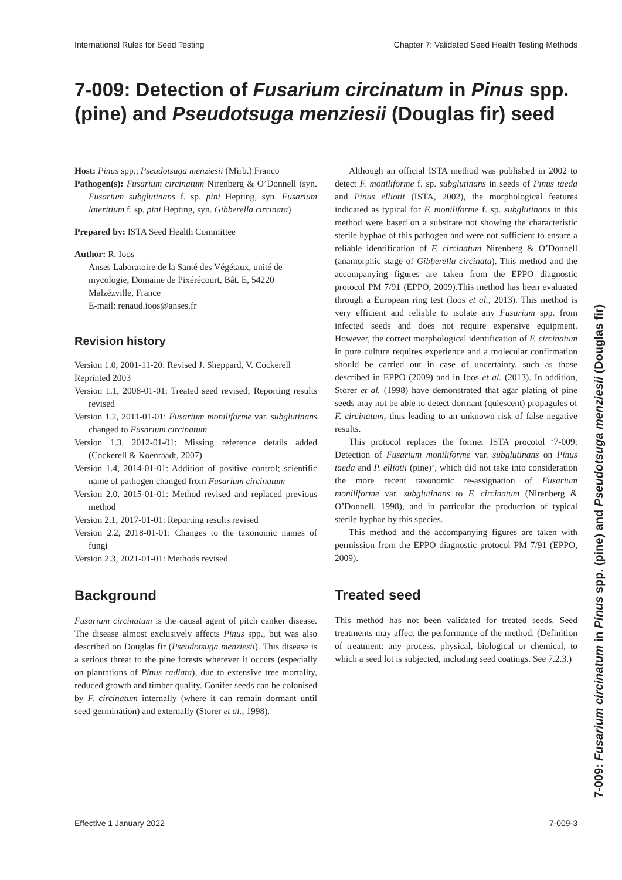International Rules for Seed Testing Chapter 7: Validated Seed Health Testing Methods
7-009: Detection of Fusarium circinatum in Pinus spp. (pine) and Pseudotsuga menziesii (Douglas fir) seed
Host: Pinus spp.; Pseudotsuga menziesii (Mirb.) Franco
Pathogen(s): Fusarium circinatum Nirenberg & O’Donnell (syn. Fusarium subglutinans f. sp. pini Hepting, syn. Fusarium lateritium f. sp. pini Hepting, syn. Gibberella circinata)
Prepared by: ISTA Seed Health Committee
Author: R. Ioos
Anses Laboratoire de la Santé des Végétaux, unité de mycologie, Domaine de Pixérécourt, Bât. E, 54220 Malzézville, France
E-mail: renaud.ioos@anses.fr
Revision history
Version 1.0, 2001-11-20: Revised J. Sheppard, V. Cockerell
Reprinted 2003
Version 1.1, 2008-01-01: Treated seed revised; Reporting results revised
Version 1.2, 2011-01-01: Fusarium moniliforme var. subglutinans changed to Fusarium circinatum
Version 1.3, 2012-01-01: Missing reference details added (Cockerell & Koenraadt, 2007)
Version 1.4, 2014-01-01: Addition of positive control; scientific name of pathogen changed from Fusarium circinatum
Version 2.0, 2015-01-01: Method revised and replaced previous method
Version 2.1, 2017-01-01: Reporting results revised
Version 2.2, 2018-01-01: Changes to the taxonomic names of fungi
Version 2.3, 2021-01-01: Methods revised
Background
Fusarium circinatum is the causal agent of pitch canker disease. The disease almost exclusively affects Pinus spp., but was also described on Douglas fir (Pseudotsuga menziesii). This disease is a serious threat to the pine forests wherever it occurs (especially on plantations of Pinus radiata), due to extensive tree mortality, reduced growth and timber quality. Conifer seeds can be colonised by F. circinatum internally (where it can remain dormant until seed germination) and externally (Storer et al., 1998).
Although an official ISTA method was published in 2002 to detect F. moniliforme f. sp. subglutinans in seeds of Pinus taeda and Pinus elliotii (ISTA, 2002), the morphological features indicated as typical for F. moniliforme f. sp. subglutinans in this method were based on a substrate not showing the characteristic sterile hyphae of this pathogen and were not sufficient to ensure a reliable identification of F. circinatum Nirenberg & O’Donnell (anamorphic stage of Gibberella circinata). This method and the accompanying figures are taken from the EPPO diagnostic protocol PM 7/91 (EPPO, 2009).This method has been evaluated through a European ring test (Ioos et al., 2013). This method is very efficient and reliable to isolate any Fusarium spp. from infected seeds and does not require expensive equipment. However, the correct morphological identification of F. circinatum in pure culture requires experience and a molecular confirmation should be carried out in case of uncertainty, such as those described in EPPO (2009) and in Ioos et al. (2013). In addition, Storer et al. (1998) have demonstrated that agar plating of pine seeds may not be able to detect dormant (quiescent) propagules of F. circinatum, thus leading to an unknown risk of false negative results.
This protocol replaces the former ISTA procotol ‘7-009: Detection of Fusarium moniliforme var. subglutinans on Pinus taeda and P. elliotii (pine)’, which did not take into consideration the more recent taxonomic re-assignation of Fusarium moniliforme var. subglutinans to F. circinatum (Nirenberg & O’Donnell, 1998), and in particular the production of typical sterile hyphae by this species.
This method and the accompanying figures are taken with permission from the EPPO diagnostic protocol PM 7/91 (EPPO, 2009).
Treated seed
This method has not been validated for treated seeds. Seed treatments may affect the performance of the method. (Definition of treatment: any process, physical, biological or chemical, to which a seed lot is subjected, including seed coatings. See 7.2.3.)
Effective 1 January 2022 7-009-3
7-009: Fusarium circinatum in Pinus spp. (pine) and Pseudotsuga menziesii (Douglas fir)